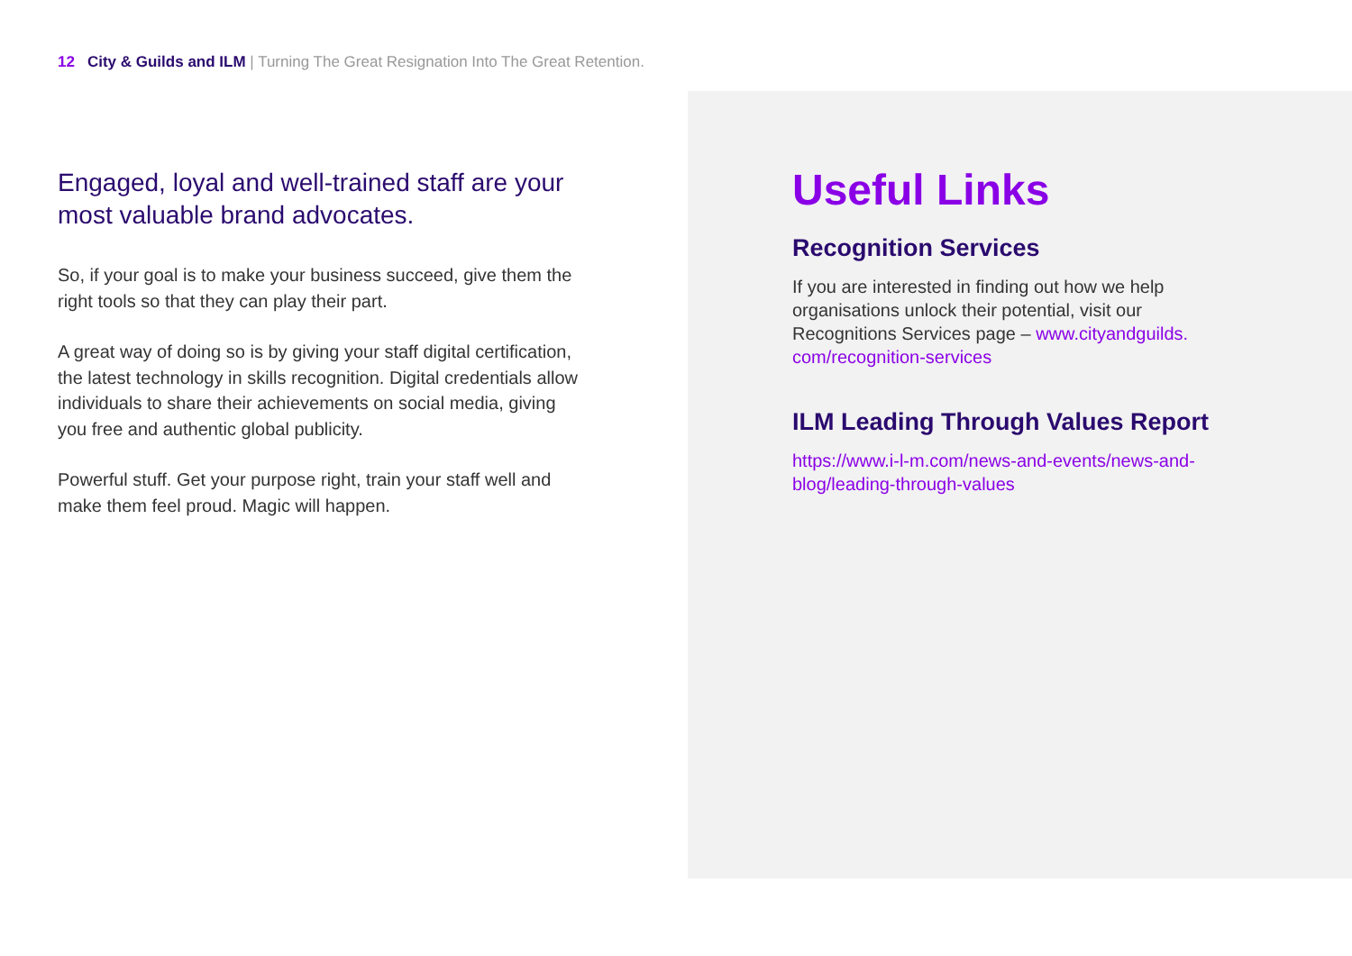12 City & Guilds and ILM | Turning The Great Resignation Into The Great Retention.
Engaged, loyal and well-trained staff are your most valuable brand advocates.
So, if your goal is to make your business succeed, give them the right tools so that they can play their part.
A great way of doing so is by giving your staff digital certification, the latest technology in skills recognition. Digital credentials allow individuals to share their achievements on social media, giving you free and authentic global publicity.
Powerful stuff. Get your purpose right, train your staff well and make them feel proud. Magic will happen.
Useful Links
Recognition Services
If you are interested in finding out how we help organisations unlock their potential, visit our Recognitions Services page – www.cityandguilds.
com/recognition-services
ILM Leading Through Values Report
https://www.i-l-m.com/news-and-events/news-and-blog/leading-through-values